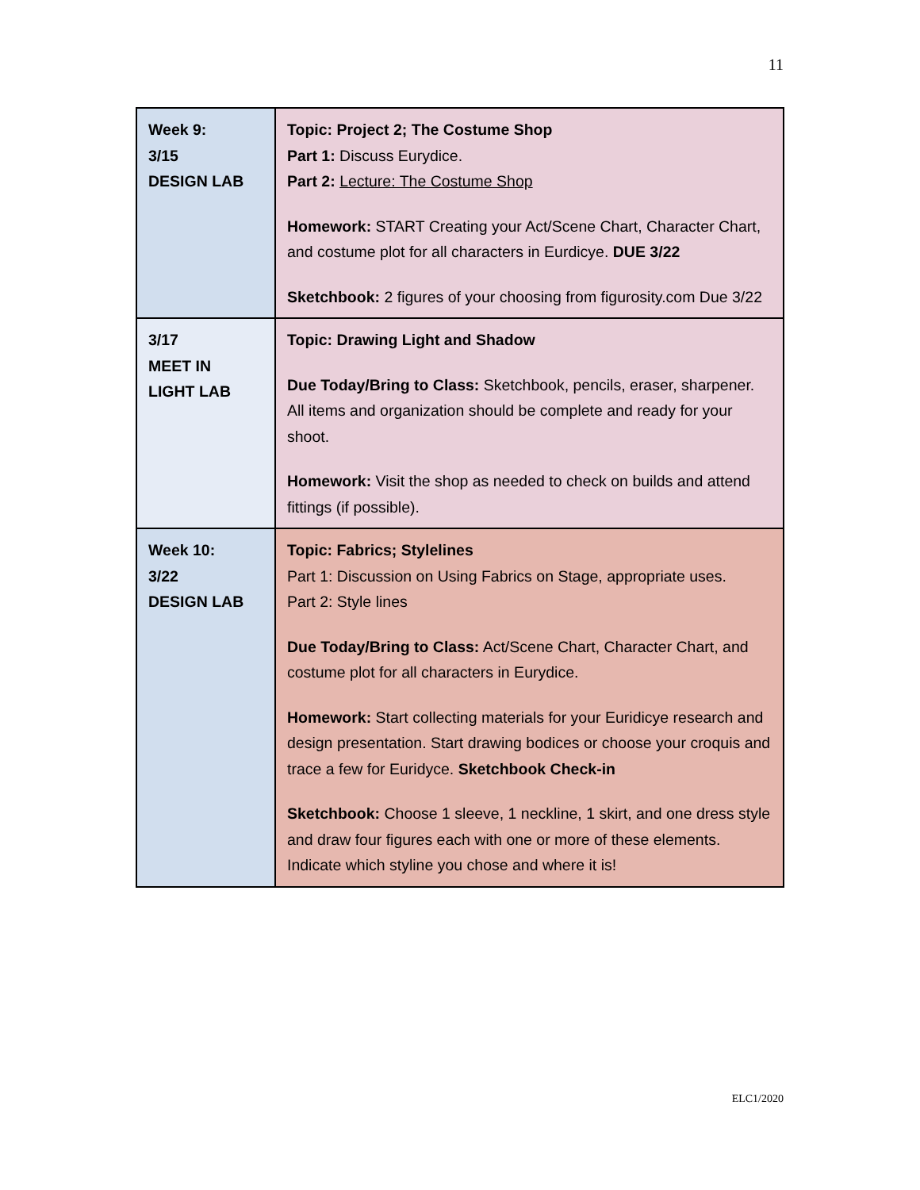11
| Week 9: 3/15 DESIGN LAB | Topic: Project 2; The Costume Shop Part 1: Discuss Eurydice. Part 2: Lecture: The Costume Shop Homework: START Creating your Act/Scene Chart, Character Chart, and costume plot for all characters in Eurdicye. DUE 3/22 Sketchbook: 2 figures of your choosing from figurosity.com Due 3/22 |
| 3/17 MEET IN LIGHT LAB | Topic: Drawing Light and Shadow Due Today/Bring to Class: Sketchbook, pencils, eraser, sharpener. All items and organization should be complete and ready for your shoot. Homework: Visit the shop as needed to check on builds and attend fittings (if possible). |
| Week 10: 3/22 DESIGN LAB | Topic: Fabrics; Stylelines Part 1: Discussion on Using Fabrics on Stage, appropriate uses. Part 2: Style lines Due Today/Bring to Class: Act/Scene Chart, Character Chart, and costume plot for all characters in Eurydice. Homework: Start collecting materials for your Euridicye research and design presentation. Start drawing bodices or choose your croquis and trace a few for Euridyce. Sketchbook Check-in Sketchbook: Choose 1 sleeve, 1 neckline, 1 skirt, and one dress style and draw four figures each with one or more of these elements. Indicate which styline you chose and where it is! |
ELC1/2020